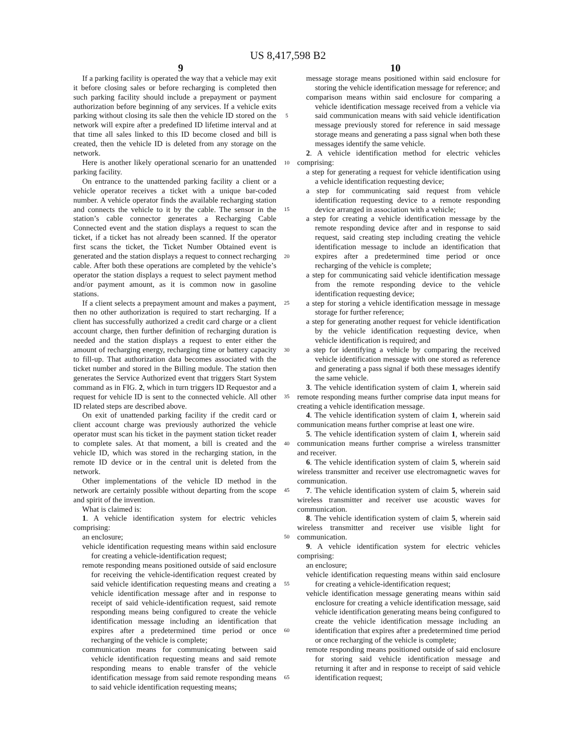US 8,417,598 B2
9 10
If a parking facility is operated the way that a vehicle may exit it before closing sales or before recharging is completed then such parking facility should include a prepayment or payment authorization before beginning of any services. If a vehicle exits parking without closing its sale then the vehicle ID stored on the network will expire after a predefined ID lifetime interval and at that time all sales linked to this ID become closed and bill is created, then the vehicle ID is deleted from any storage on the network.
Here is another likely operational scenario for an unattended parking facility.
On entrance to the unattended parking facility a client or a vehicle operator receives a ticket with a unique bar-coded number. A vehicle operator finds the available recharging station and connects the vehicle to it by the cable. The sensor in the station’s cable connector generates a Recharging Cable Connected event and the station displays a request to scan the ticket, if a ticket has not already been scanned. If the operator first scans the ticket, the Ticket Number Obtained event is generated and the station displays a request to connect recharging cable. After both these operations are completed by the vehicle’s operator the station displays a request to select payment method and/or payment amount, as it is common now in gasoline stations.
If a client selects a prepayment amount and makes a payment, then no other authorization is required to start recharging. If a client has successfully authorized a credit card charge or a client account charge, then further definition of recharging duration is needed and the station displays a request to enter either the amount of recharging energy, recharging time or battery capacity to fill-up. That authorization data becomes associated with the ticket number and stored in the Billing module. The station then generates the Service Authorized event that triggers Start System command as in FIG. 2, which in turn triggers ID Requestor and a request for vehicle ID is sent to the connected vehicle. All other ID related steps are described above.
On exit of unattended parking facility if the credit card or client account charge was previously authorized the vehicle operator must scan his ticket in the payment station ticket reader to complete sales. At that moment, a bill is created and the vehicle ID, which was stored in the recharging station, in the remote ID device or in the central unit is deleted from the network.
Other implementations of the vehicle ID method in the network are certainly possible without departing from the scope and spirit of the invention.
What is claimed is:
1. A vehicle identification system for electric vehicles comprising:
an enclosure;
vehicle identification requesting means within said enclosure for creating a vehicle-identification request;
remote responding means positioned outside of said enclosure for receiving the vehicle-identification request created by said vehicle identification requesting means and creating a vehicle identification message after and in response to receipt of said vehicle-identification request, said remote responding means being configured to create the vehicle identification message including an identification that expires after a predetermined time period or once recharging of the vehicle is complete;
communication means for communicating between said vehicle identification requesting means and said remote responding means to enable transfer of the vehicle identification message from said remote responding means to said vehicle identification requesting means;
5
10
15
20
25
30
35
40
45
50
55
60
65
message storage means positioned within said enclosure for storing the vehicle identification message for reference; and
comparison means within said enclosure for comparing a vehicle identification message received from a vehicle via said communication means with said vehicle identification message previously stored for reference in said message storage means and generating a pass signal when both these messages identify the same vehicle.
2. A vehicle identification method for electric vehicles comprising:
a step for generating a request for vehicle identification using a vehicle identification requesting device;
a step for communicating said request from vehicle identification requesting device to a remote responding device arranged in association with a vehicle;
a step for creating a vehicle identification message by the remote responding device after and in response to said request, said creating step including creating the vehicle identification message to include an identification that expires after a predetermined time period or once recharging of the vehicle is complete;
a step for communicating said vehicle identification message from the remote responding device to the vehicle identification requesting device;
a step for storing a vehicle identification message in message storage for further reference;
a step for generating another request for vehicle identification by the vehicle identification requesting device, when vehicle identification is required; and
a step for identifying a vehicle by comparing the received vehicle identification message with one stored as reference and generating a pass signal if both these messages identify the same vehicle.
3. The vehicle identification system of claim 1, wherein said remote responding means further comprise data input means for creating a vehicle identification message.
4. The vehicle identification system of claim 1, wherein said communication means further comprise at least one wire.
5. The vehicle identification system of claim 1, wherein said communication means further comprise a wireless transmitter and receiver.
6. The vehicle identification system of claim 5, wherein said wireless transmitter and receiver use electromagnetic waves for communication.
7. The vehicle identification system of claim 5, wherein said wireless transmitter and receiver use acoustic waves for communication.
8. The vehicle identification system of claim 5, wherein said wireless transmitter and receiver use visible light for communication.
9. A vehicle identification system for electric vehicles comprising:
an enclosure;
vehicle identification requesting means within said enclosure for creating a vehicle-identification request;
vehicle identification message generating means within said enclosure for creating a vehicle identification message, said vehicle identification generating means being configured to create the vehicle identification message including an identification that expires after a predetermined time period or once recharging of the vehicle is complete;
remote responding means positioned outside of said enclosure for storing said vehicle identification message and returning it after and in response to receipt of said vehicle identification request;